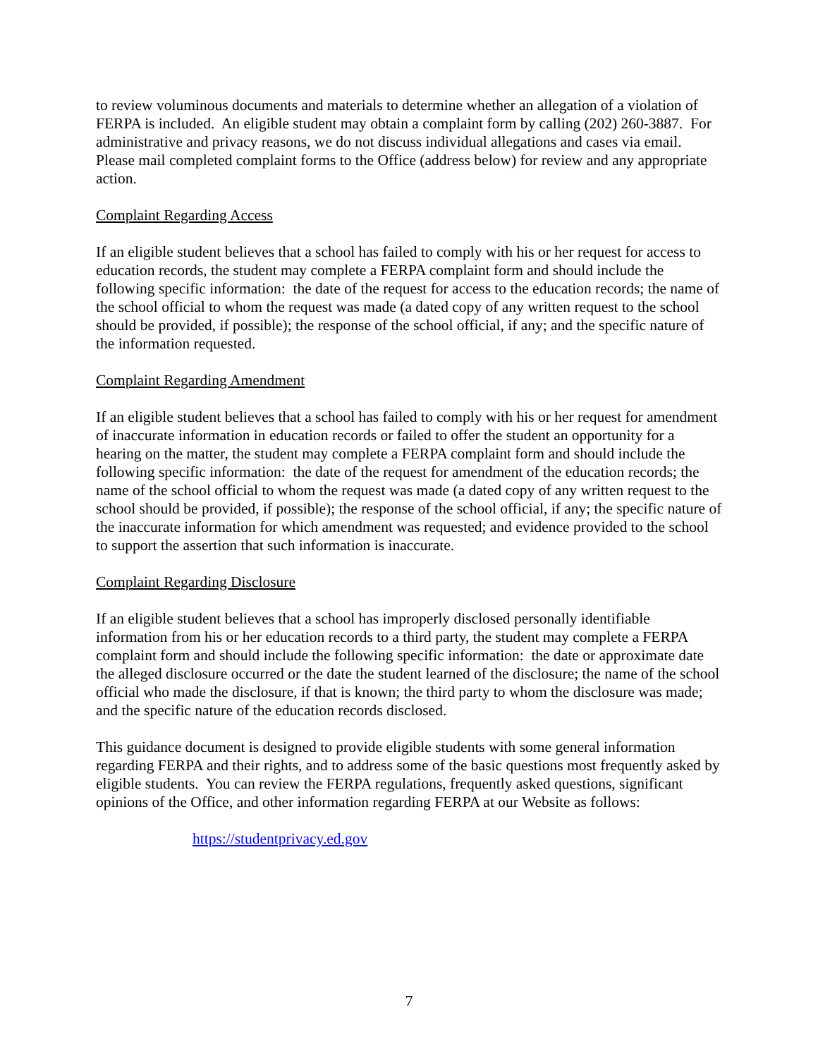to review voluminous documents and materials to determine whether an allegation of a violation of FERPA is included. An eligible student may obtain a complaint form by calling (202) 260-3887. For administrative and privacy reasons, we do not discuss individual allegations and cases via email. Please mail completed complaint forms to the Office (address below) for review and any appropriate action.
Complaint Regarding Access
If an eligible student believes that a school has failed to comply with his or her request for access to education records, the student may complete a FERPA complaint form and should include the following specific information: the date of the request for access to the education records; the name of the school official to whom the request was made (a dated copy of any written request to the school should be provided, if possible); the response of the school official, if any; and the specific nature of the information requested.
Complaint Regarding Amendment
If an eligible student believes that a school has failed to comply with his or her request for amendment of inaccurate information in education records or failed to offer the student an opportunity for a hearing on the matter, the student may complete a FERPA complaint form and should include the following specific information: the date of the request for amendment of the education records; the name of the school official to whom the request was made (a dated copy of any written request to the school should be provided, if possible); the response of the school official, if any; the specific nature of the inaccurate information for which amendment was requested; and evidence provided to the school to support the assertion that such information is inaccurate.
Complaint Regarding Disclosure
If an eligible student believes that a school has improperly disclosed personally identifiable information from his or her education records to a third party, the student may complete a FERPA complaint form and should include the following specific information: the date or approximate date the alleged disclosure occurred or the date the student learned of the disclosure; the name of the school official who made the disclosure, if that is known; the third party to whom the disclosure was made; and the specific nature of the education records disclosed.
This guidance document is designed to provide eligible students with some general information regarding FERPA and their rights, and to address some of the basic questions most frequently asked by eligible students. You can review the FERPA regulations, frequently asked questions, significant opinions of the Office, and other information regarding FERPA at our Website as follows:
https://studentprivacy.ed.gov
7